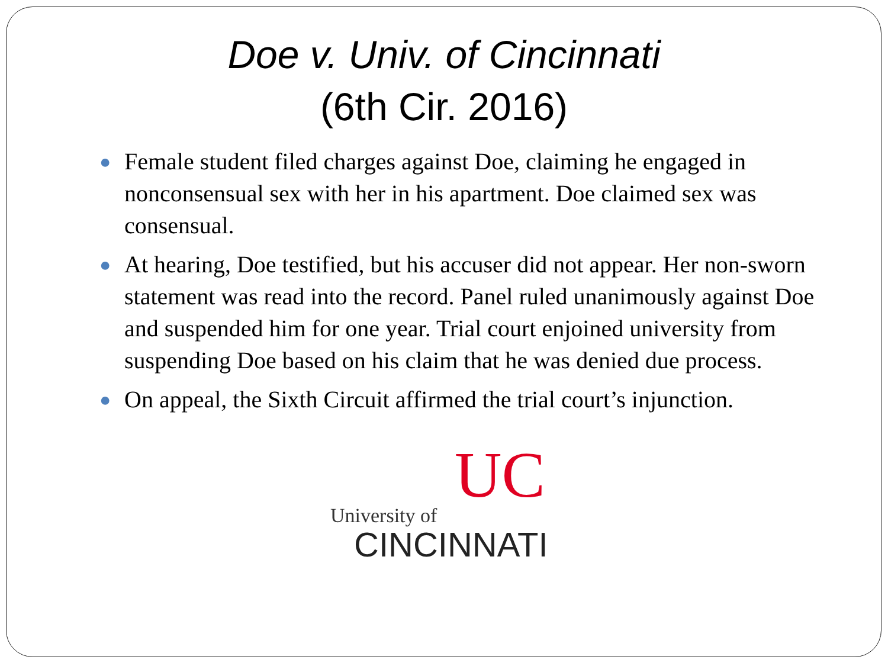Doe v. Univ. of Cincinnati
(6th Cir. 2016)
● Female student filed charges against Doe, claiming he engaged in nonconsensual sex with her in his apartment. Doe claimed sex was consensual.
● At hearing, Doe testified, but his accuser did not appear. Her non-sworn statement was read into the record. Panel ruled unanimously against Doe and suspended him for one year. Trial court enjoined university from suspending Doe based on his claim that he was denied due process.
● On appeal, the Sixth Circuit affirmed the trial court’s injunction.
UC
University of
CINCINNATI